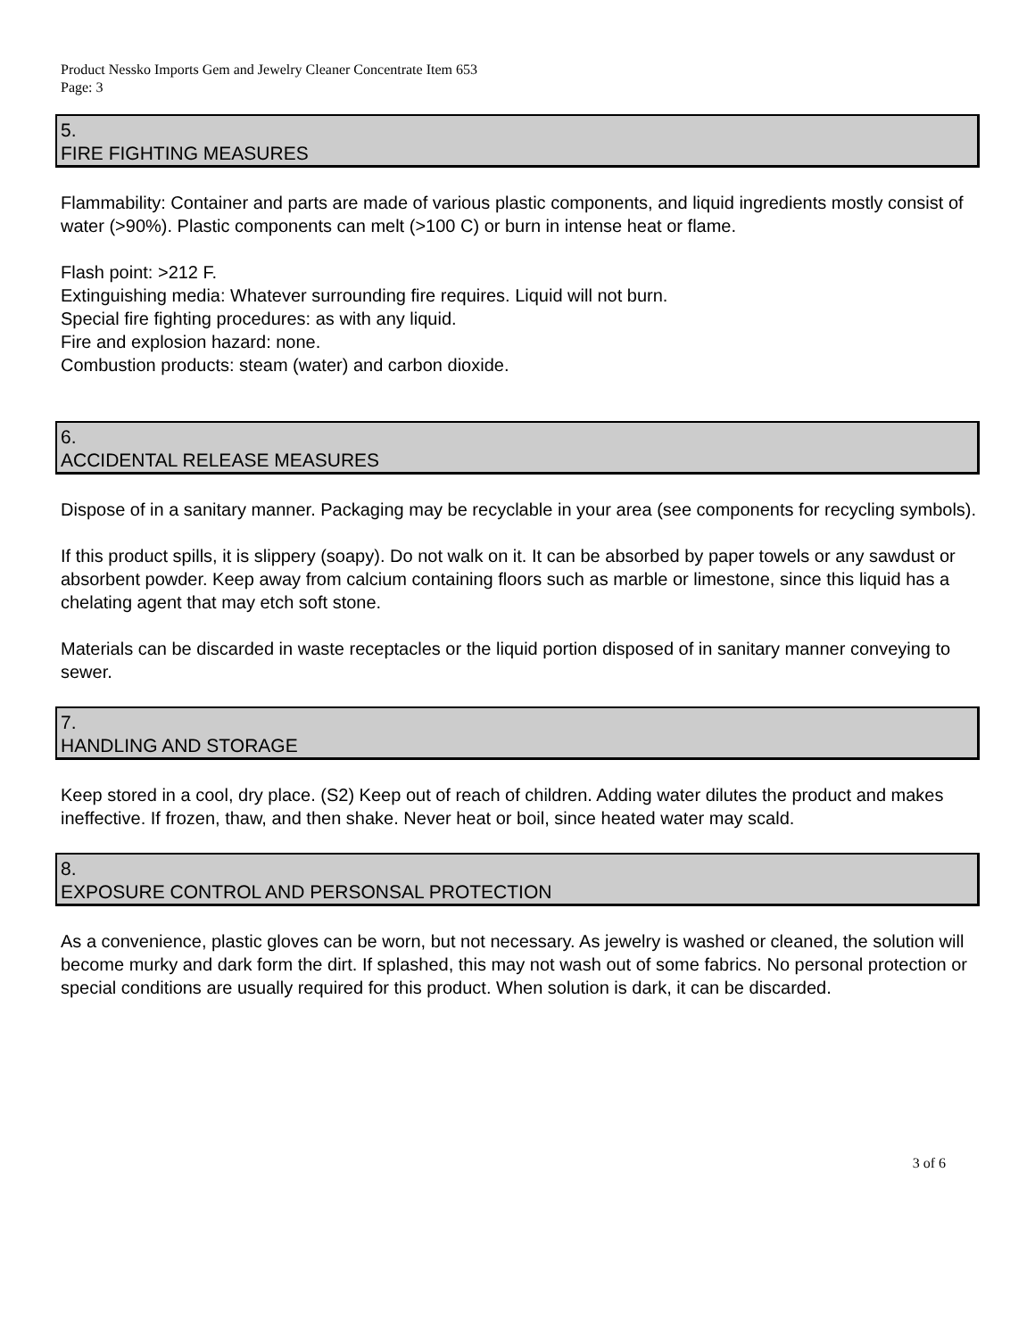Product Nessko Imports Gem and Jewelry Cleaner Concentrate Item 653
Page: 3
5.
FIRE FIGHTING MEASURES
Flammability: Container and parts are made of various plastic components, and liquid ingredients mostly consist of water (>90%). Plastic components can melt (>100 C) or burn in intense heat or flame.
Flash point: >212 F.
Extinguishing media: Whatever surrounding fire requires. Liquid will not burn.
Special fire fighting procedures: as with any liquid.
Fire and explosion hazard: none.
Combustion products: steam (water) and carbon dioxide.
6.
ACCIDENTAL RELEASE MEASURES
Dispose of in a sanitary manner. Packaging may be recyclable in your area (see components for recycling symbols).
If this product spills, it is slippery (soapy). Do not walk on it. It can be absorbed by paper towels or any sawdust or absorbent powder. Keep away from calcium containing floors such as marble or limestone, since this liquid has a chelating agent that may etch soft stone.
Materials can be discarded in waste receptacles or the liquid portion disposed of in sanitary manner conveying to sewer.
7.
HANDLING AND STORAGE
Keep stored in a cool, dry place. (S2) Keep out of reach of children. Adding water dilutes the product and makes ineffective. If frozen, thaw, and then shake. Never heat or boil, since heated water may scald.
8.
EXPOSURE CONTROL AND PERSONSAL PROTECTION
As a convenience, plastic gloves can be worn, but not necessary. As jewelry is washed or cleaned, the solution will become murky and dark form the dirt. If splashed, this may not wash out of some fabrics. No personal protection or special conditions are usually required for this product. When solution is dark, it can be discarded.
3 of 6